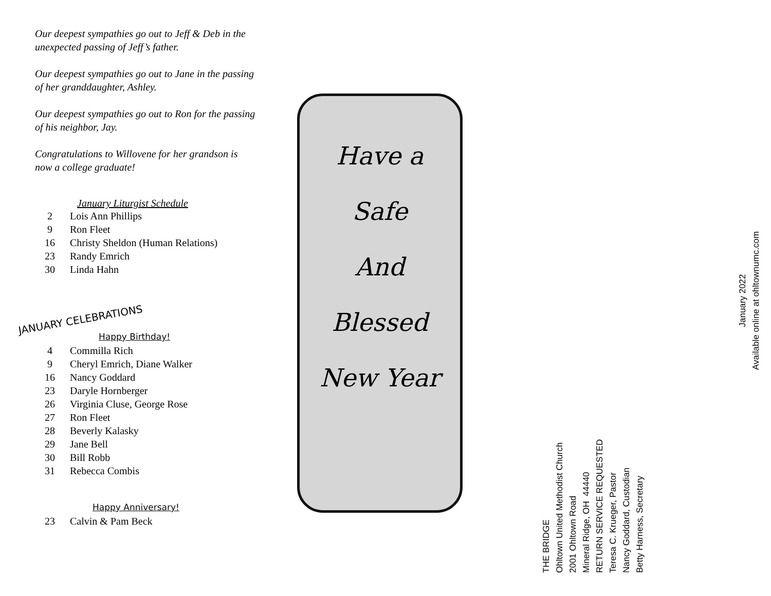Our deepest sympathies go out to Jeff & Deb in the unexpected passing of Jeff’s father.
Our deepest sympathies go out to Jane in the passing of her granddaughter, Ashley.
Our deepest sympathies go out to Ron for the passing of his neighbor, Jay.
Congratulations to Willovene for her grandson is now a college graduate!
January Liturgist Schedule
| 2 | Lois Ann Phillips |
| 9 | Ron Fleet |
| 16 | Christy Sheldon (Human Relations) |
| 23 | Randy Emrich |
| 30 | Linda Hahn |
JANUARY CELEBRATIONS
Happy Birthday!
| 4 | Commilla Rich |
| 9 | Cheryl Emrich, Diane Walker |
| 16 | Nancy Goddard |
| 23 | Daryle Hornberger |
| 26 | Virginia Cluse, George Rose |
| 27 | Ron Fleet |
| 28 | Beverly Kalasky |
| 29 | Jane Bell |
| 30 | Bill Robb |
| 31 | Rebecca Combis |
Happy Anniversary!
| 23 | Calvin & Pam Beck |
Have a
Safe
And
Blessed
New Year
THE BRIDGE
Ohltown United Methodist Church
2001 Ohltown Road
Mineral Ridge, OH 44440
RETURN SERVICE REQUESTED
Teresa C. Krueger, Pastor
Nancy Goddard, Custodian
Betty Harness, Secretary
January 2022
Available online at ohltownumc.com